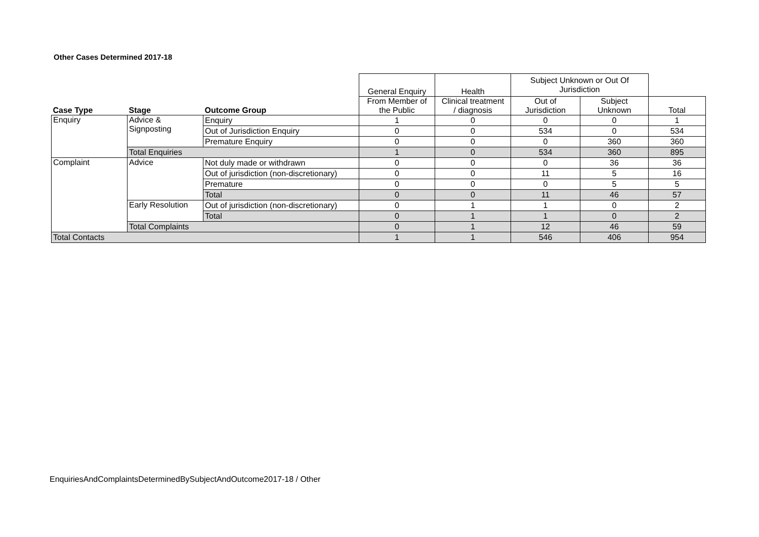Other Cases Determined 2017-18
| | | | General Enquiry | Health | Subject Unknown or Out Of Jurisdiction | | |
| Case Type | Stage | Outcome Group | From Member of the Public | Clinical treatment / diagnosis | Out of Jurisdiction | Subject Unknown | Total |
| Enquiry | Advice & Signposting | Enquiry | 1 | 0 | 0 | 0 | 1 |
| | | Out of Jurisdiction Enquiry | 0 | 0 | 534 | 0 | 534 |
| | | Premature Enquiry | 0 | 0 | 0 | 360 | 360 |
| | Total Enquiries | | 1 | 0 | 534 | 360 | 895 |
| Complaint | Advice | Not duly made or withdrawn | 0 | 0 | 0 | 36 | 36 |
| | | Out of jurisdiction (non-discretionary) | 0 | 0 | 11 | 5 | 16 |
| | | Premature | 0 | 0 | 0 | 5 | 5 |
| | | Total | 0 | 0 | 11 | 46 | 57 |
| | Early Resolution | Out of jurisdiction (non-discretionary) | 0 | 1 | 1 | 0 | 2 |
| | | Total | 0 | 1 | 1 | 0 | 2 |
| | Total Complaints | | 0 | 1 | 12 | 46 | 59 |
| Total Contacts | | | 1 | 1 | 546 | 406 | 954 |
EnquiriesAndComplaintsDeterminedBySubjectAndOutcome2017-18 / Other